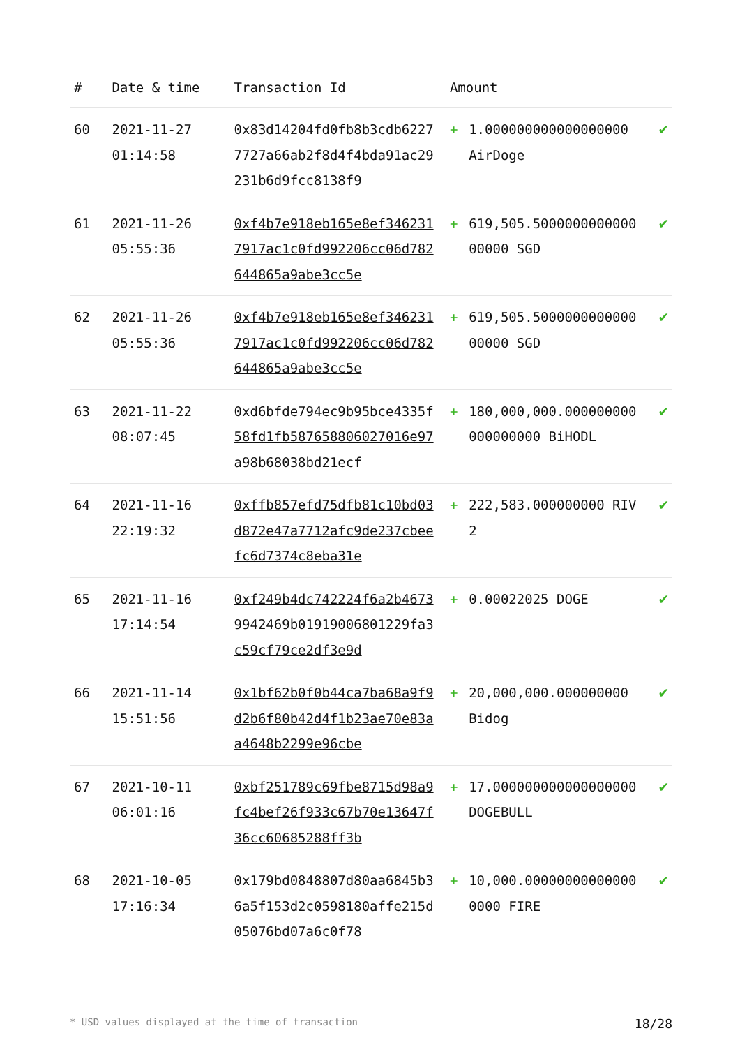| # | Date & time | Transaction Id | Amount | | |
| --- | --- | --- | --- | --- | --- |
| 60 | 2021-11-27 01:14:58 | 0x83d14204fd0fb8b3cdb62277727a66ab2f8d4f4bda91ac29231b6d9fcc8138f9 | + | 1.000000000000000000 AirDoge | ✔ |
| 61 | 2021-11-26 05:55:36 | 0xf4b7e918eb165e8ef3462317917ac1c0fd992206cc06d782644865a9abe3cc5e | + | 619,505.500000000000000000 SGD | ✔ |
| 62 | 2021-11-26 05:55:36 | 0xf4b7e918eb165e8ef3462317917ac1c0fd992206cc06d782644865a9abe3cc5e | + | 619,505.500000000000000000 SGD | ✔ |
| 63 | 2021-11-22 08:07:45 | 0xd6bfde794ec9b95bce4335f58fd1fb587658806027016e97a98b68038bd21ecf | + | 180,000,000.000000000000000000 BiHODL | ✔ |
| 64 | 2021-11-16 22:19:32 | 0xffb857efd75dfb81c10bd03d872e47a7712afc9de237cbeefc6d7374c8eba31e | + | 222,583.000000000 RIV2 | ✔ |
| 65 | 2021-11-16 17:14:54 | 0xf249b4dc742224f6a2b46739942469b01919006801229fa3c59cf79ce2df3e9d | + | 0.00022025 DOGE | ✔ |
| 66 | 2021-11-14 15:51:56 | 0x1bf62b0f0b44ca7ba68a9f9d2b6f80b42d4f1b23ae70e83aa4648b2299e96cbe | + | 20,000,000.000000000 Bidog | ✔ |
| 67 | 2021-10-11 06:01:16 | 0xbf251789c69fbe8715d98a9fc4bef26f933c67b70e13647f36cc60685288ff3b | + | 17.000000000000000000 DOGEBULL | ✔ |
| 68 | 2021-10-05 17:16:34 | 0x179bd0848807d80aa6845b36a5f153d2c0598180affe215d05076bd07a6c0f78 | + | 10,000.000000000000000000 FIRE | ✔ |
* USD values displayed at the time of transaction 18/28